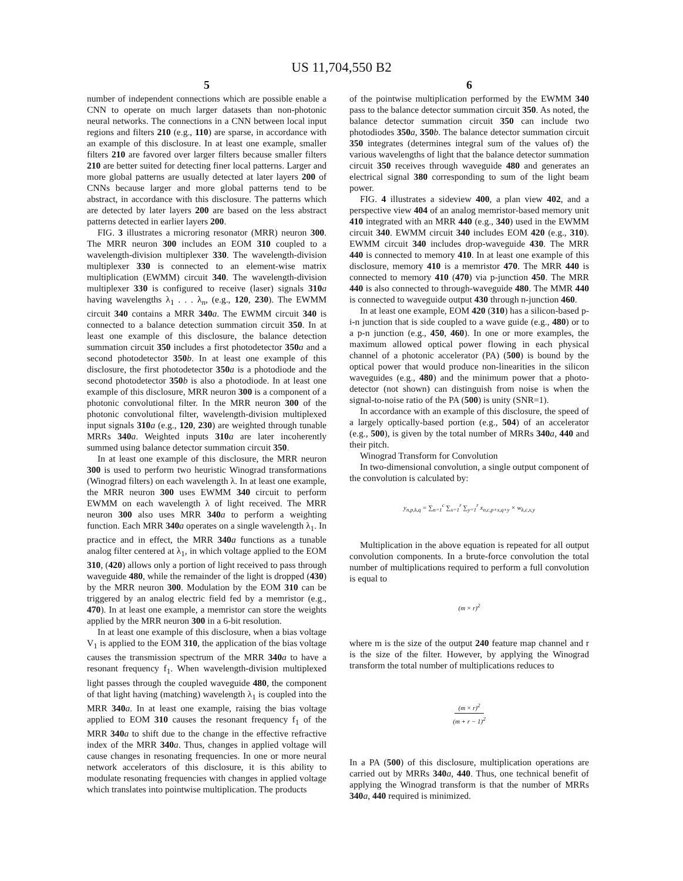US 11,704,550 B2
5
number of independent connections which are possible enable a CNN to operate on much larger datasets than non-photonic neural networks. The connections in a CNN between local input regions and filters 210 (e.g., 110) are sparse, in accordance with an example of this disclosure. In at least one example, smaller filters 210 are favored over larger filters because smaller filters 210 are better suited for detecting finer local patterns. Larger and more global patterns are usually detected at later layers 200 of CNNs because larger and more global patterns tend to be abstract, in accordance with this disclosure. The patterns which are detected by later layers 200 are based on the less abstract patterns detected in earlier layers 200.
FIG. 3 illustrates a microring resonator (MRR) neuron 300. The MRR neuron 300 includes an EOM 310 coupled to a wavelength-division multiplexer 330. The wavelength-division multiplexer 330 is connected to an element-wise matrix multiplication (EWMM) circuit 340. The wavelength-division multiplexer 330 is configured to receive (laser) signals 310 a having wavelengths λ<sub>1</sub> . . . λ<sub>n</sub>, (e.g., 120, 230). The EWMM circuit 340 contains a MRR 340 a. The EWMM circuit 340 is connected to a balance detection summation circuit 350. In at least one example of this disclosure, the balance detection summation circuit 350 includes a first photodetector 350 a and a second photodetector 350 b. In at least one example of this disclosure, the first photodetector 350 a is a photodiode and the second photodetector 350 b is also a photodiode. In at least one example of this disclosure, MRR neuron 300 is a component of a photonic convolutional filter. In the MRR neuron 300 of the photonic convolutional filter, wavelength-division multiplexed input signals 310 a (e.g., 120, 230) are weighted through tunable MRRs 340 a. Weighted inputs 310 a are later incoherently summed using balance detector summation circuit 350.
In at least one example of this disclosure, the MRR neuron 300 is used to perform two heuristic Winograd transformations (Winograd filters) on each wavelength λ. In at least one example, the MRR neuron 300 uses EWMM 340 circuit to perform EWMM on each wavelength λ of light received. The MRR neuron 300 also uses MRR 340 a to perform a weighting function. Each MRR 340 a operates on a single wavelength λ<sub>1</sub>. In practice and in effect, the MRR 340 a functions as a tunable analog filter centered at λ<sub>1</sub>, in which voltage applied to the EOM 310, (420) allows only a portion of light received to pass through waveguide 480, while the remainder of the light is dropped (430) by the MRR neuron 300. Modulation by the EOM 310 can be triggered by an analog electric field fed by a memristor (e.g., 470). In at least one example, a memristor can store the weights applied by the MRR neuron 300 in a 6-bit resolution.
In at least one example of this disclosure, when a bias voltage V<sub>1</sub> is applied to the EOM 310, the application of the bias voltage causes the transmission spectrum of the MRR 340 a to have a resonant frequency f<sub>1</sub>. When wavelength-division multiplexed light passes through the coupled waveguide 480, the component of that light having (matching) wavelength λ<sub>1</sub> is coupled into the MRR 340 a. In at least one example, raising the bias voltage applied to EOM 310 causes the resonant frequency f<sub>1</sub> of the MRR 340 a to shift due to the change in the effective refractive index of the MRR 340 a. Thus, changes in applied voltage will cause changes in resonating frequencies. In one or more neural network accelerators of this disclosure, it is this ability to modulate resonating frequencies with changes in applied voltage which translates into pointwise multiplication. The products
6
of the pointwise multiplication performed by the EWMM 340 pass to the balance detector summation circuit 350. As noted, the balance detector summation circuit 350 can include two photodiodes 350 a, 350 b. The balance detector summation circuit 350 integrates (determines integral sum of the values of) the various wavelengths of light that the balance detector summation circuit 350 receives through waveguide 480 and generates an electrical signal 380 corresponding to sum of the light beam power.
FIG. 4 illustrates a sideview 400, a plan view 402, and a perspective view 404 of an analog memristor-based memory unit 410 integrated with an MRR 440 (e.g., 340) used in the EWMM circuit 340. EWMM circuit 340 includes EOM 420 (e.g., 310). EWMM circuit 340 includes drop-waveguide 430. The MRR 440 is connected to memory 410. In at least one example of this disclosure, memory 410 is a memristor 470. The MRR 440 is connected to memory 410 (470) via p-junction 450. The MRR 440 is also connected to through-waveguide 480. The MMR 440 is connected to waveguide output 430 through n-junction 460.
In at least one example, EOM 420 (310) has a silicon-based p-i-n junction that is side coupled to a wave guide (e.g., 480) or to a p-n junction (e.g., 450, 460). In one or more examples, the maximum allowed optical power flowing in each physical channel of a photonic accelerator (PA) (500) is bound by the optical power that would produce non-linearities in the silicon waveguides (e.g., 480) and the minimum power that a photo-detector (not shown) can distinguish from noise is when the signal-to-noise ratio of the PA (500) is unity (SNR=1).
In accordance with an example of this disclosure, the speed of a largely optically-based portion (e.g., 504) of an accelerator (e.g., 500), is given by the total number of MRRs 340 a, 440 and their pitch.
Winograd Transform for Convolution
In two-dimensional convolution, a single output component of the convolution is calculated by:
y<sub>n,p,k,q</sub> = ∑<sub>n=1</sub><sup>c</sup> ∑<sub>x=1</sub><sup>r</sup> ∑<sub>y=1</sub><sup>r</sup> x<sub>n,c,p+x,q+y</sub> × w<sub>k,c,x,y</sub>
Multiplication in the above equation is repeated for all output convolution components. In a brute-force convolution the total number of multiplications required to perform a full convolution is equal to
(m × r)<sup>2</sup>
where m is the size of the output 240 feature map channel and r is the size of the filter. However, by applying the Winograd transform the total number of multiplications reduces to
(m × r)<sup>2</sup>
(m + r − 1)<sup>2</sup>
In a PA (500) of this disclosure, multiplication operations are carried out by MRRs 340 a, 440. Thus, one technical benefit of applying the Winograd transform is that the number of MRRs 340 a, 440 required is minimized.